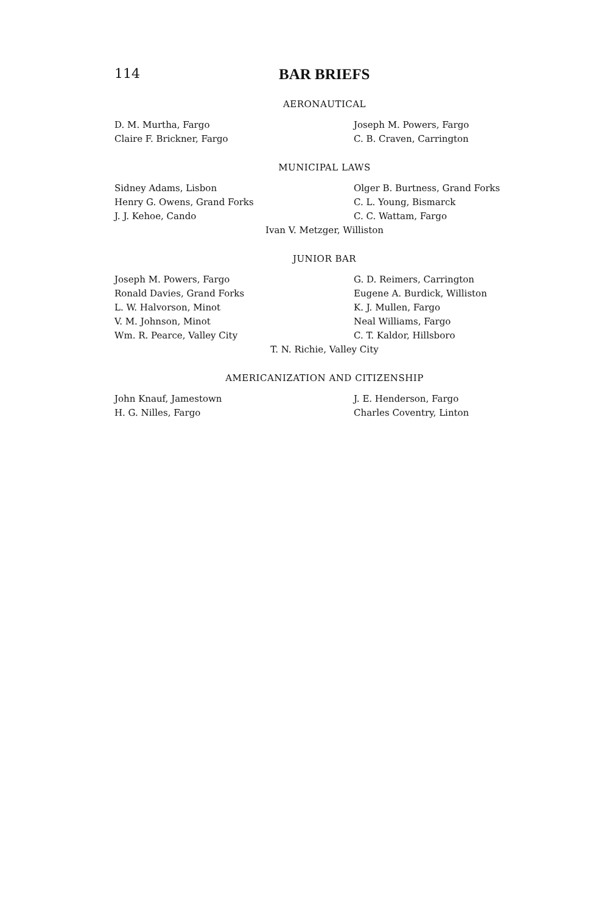114 BAR BRIEFS
AERONAUTICAL
D. M. Murtha, Fargo Joseph M. Powers, Fargo
Claire F. Brickner, Fargo C. B. Craven, Carrington
MUNICIPAL LAWS
Sidney Adams, Lisbon Olger B. Burtness, Grand Forks
Henry G. Owens, Grand Forks C. L. Young, Bismarck
J. J. Kehoe, Cando C. C. Wattam, Fargo
Ivan V. Metzger, Williston
JUNIOR BAR
Joseph M. Powers, Fargo G. D. Reimers, Carrington
Ronald Davies, Grand Forks Eugene A. Burdick, Williston
L. W. Halvorson, Minot K. J. Mullen, Fargo
V. M. Johnson, Minot Neal Williams, Fargo
Wm. R. Pearce, Valley City C. T. Kaldor, Hillsboro
T. N. Richie, Valley City
AMERICANIZATION AND CITIZENSHIP
John Knauf, Jamestown J. E. Henderson, Fargo
H. G. Nilles, Fargo Charles Coventry, Linton